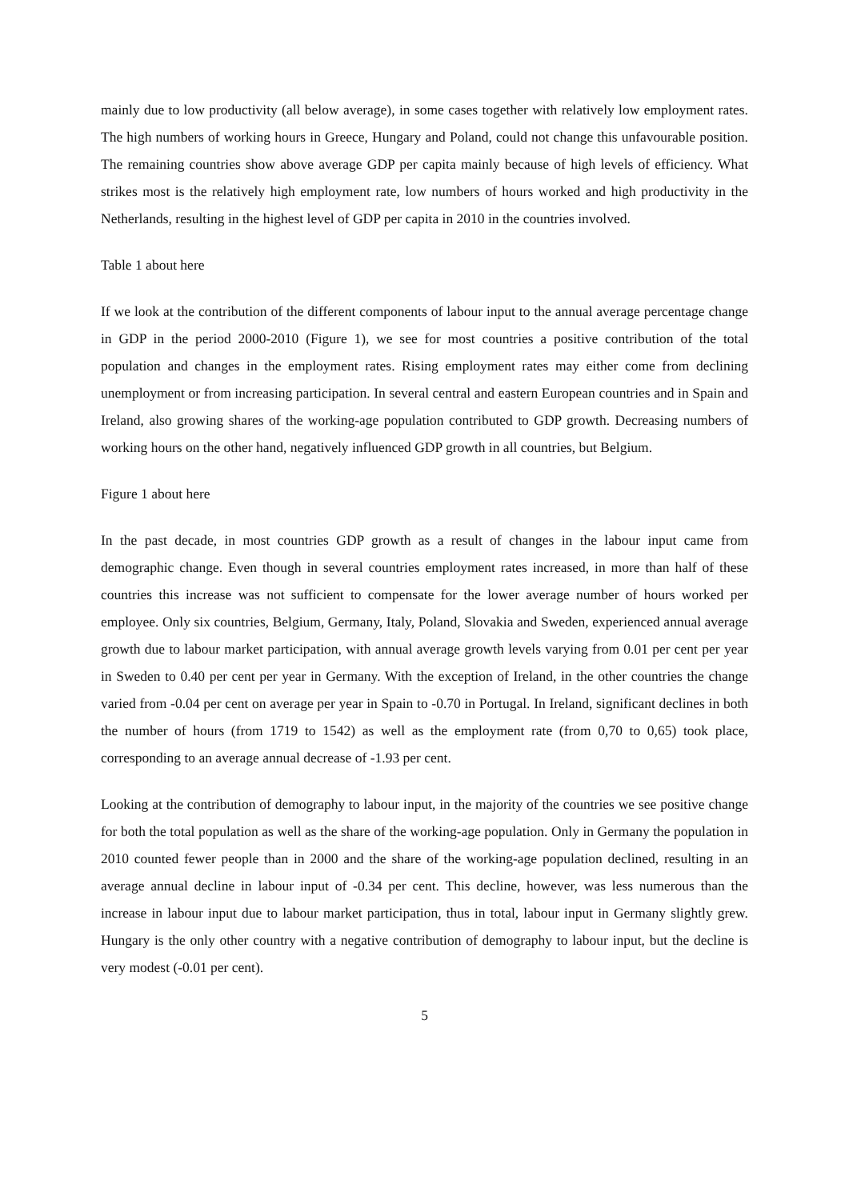mainly due to low productivity (all below average), in some cases together with relatively low employment rates. The high numbers of working hours in Greece, Hungary and Poland, could not change this unfavourable position. The remaining countries show above average GDP per capita mainly because of high levels of efficiency. What strikes most is the relatively high employment rate, low numbers of hours worked and high productivity in the Netherlands, resulting in the highest level of GDP per capita in 2010 in the countries involved.
Table 1 about here
If we look at the contribution of the different components of labour input to the annual average percentage change in GDP in the period 2000-2010 (Figure 1), we see for most countries a positive contribution of the total population and changes in the employment rates. Rising employment rates may either come from declining unemployment or from increasing participation. In several central and eastern European countries and in Spain and Ireland, also growing shares of the working-age population contributed to GDP growth. Decreasing numbers of working hours on the other hand, negatively influenced GDP growth in all countries, but Belgium.
Figure 1 about here
In the past decade, in most countries GDP growth as a result of changes in the labour input came from demographic change. Even though in several countries employment rates increased, in more than half of these countries this increase was not sufficient to compensate for the lower average number of hours worked per employee. Only six countries, Belgium, Germany, Italy, Poland, Slovakia and Sweden, experienced annual average growth due to labour market participation, with annual average growth levels varying from 0.01 per cent per year in Sweden to 0.40 per cent per year in Germany. With the exception of Ireland, in the other countries the change varied from -0.04 per cent on average per year in Spain to -0.70 in Portugal. In Ireland, significant declines in both the number of hours (from 1719 to 1542) as well as the employment rate (from 0,70 to 0,65) took place, corresponding to an average annual decrease of -1.93 per cent.
Looking at the contribution of demography to labour input, in the majority of the countries we see positive change for both the total population as well as the share of the working-age population. Only in Germany the population in 2010 counted fewer people than in 2000 and the share of the working-age population declined, resulting in an average annual decline in labour input of -0.34 per cent. This decline, however, was less numerous than the increase in labour input due to labour market participation, thus in total, labour input in Germany slightly grew. Hungary is the only other country with a negative contribution of demography to labour input, but the decline is very modest (-0.01 per cent).
5